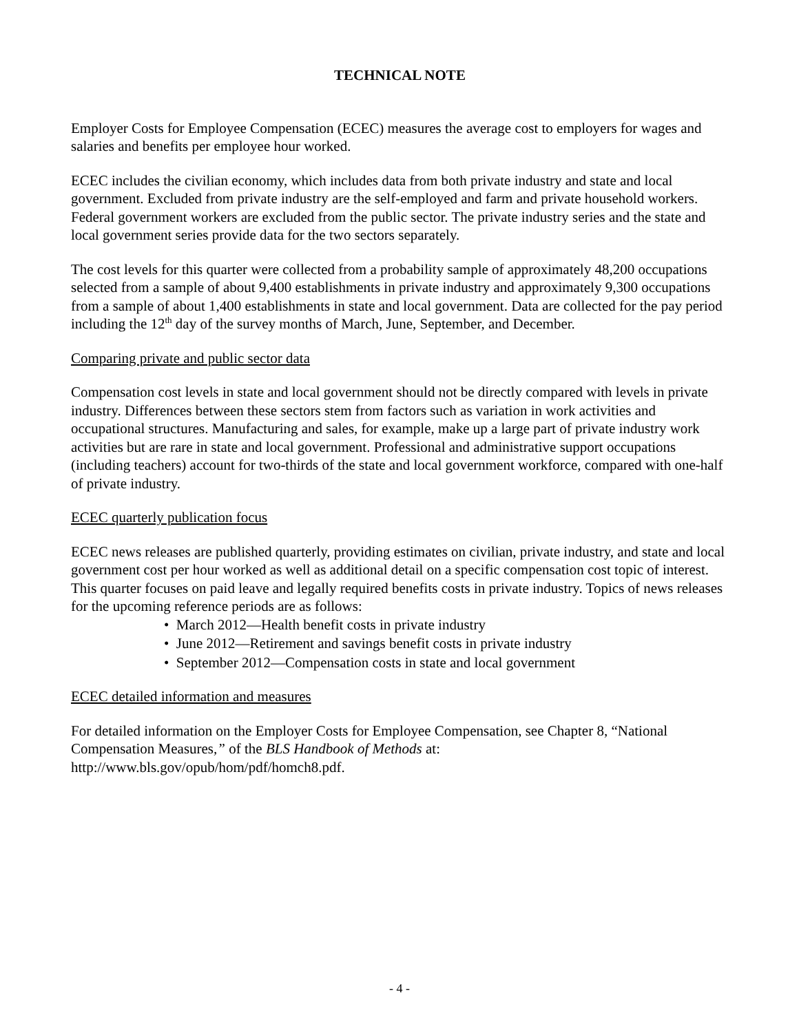TECHNICAL NOTE
Employer Costs for Employee Compensation (ECEC) measures the average cost to employers for wages and salaries and benefits per employee hour worked.
ECEC includes the civilian economy, which includes data from both private industry and state and local government. Excluded from private industry are the self-employed and farm and private household workers. Federal government workers are excluded from the public sector. The private industry series and the state and local government series provide data for the two sectors separately.
The cost levels for this quarter were collected from a probability sample of approximately 48,200 occupations selected from a sample of about 9,400 establishments in private industry and approximately 9,300 occupations from a sample of about 1,400 establishments in state and local government. Data are collected for the pay period including the 12<sup>th</sup> day of the survey months of March, June, September, and December.
Comparing private and public sector data
Compensation cost levels in state and local government should not be directly compared with levels in private industry. Differences between these sectors stem from factors such as variation in work activities and occupational structures. Manufacturing and sales, for example, make up a large part of private industry work activities but are rare in state and local government. Professional and administrative support occupations (including teachers) account for two-thirds of the state and local government workforce, compared with one-half of private industry.
ECEC quarterly publication focus
ECEC news releases are published quarterly, providing estimates on civilian, private industry, and state and local government cost per hour worked as well as additional detail on a specific compensation cost topic of interest. This quarter focuses on paid leave and legally required benefits costs in private industry. Topics of news releases for the upcoming reference periods are as follows:
• March 2012—Health benefit costs in private industry
• June 2012—Retirement and savings benefit costs in private industry
• September 2012—Compensation costs in state and local government
ECEC detailed information and measures
For detailed information on the Employer Costs for Employee Compensation, see Chapter 8, “National Compensation Measures,” of the BLS Handbook of Methods at:
http://www.bls.gov/opub/hom/pdf/homch8.pdf.
- 4 -